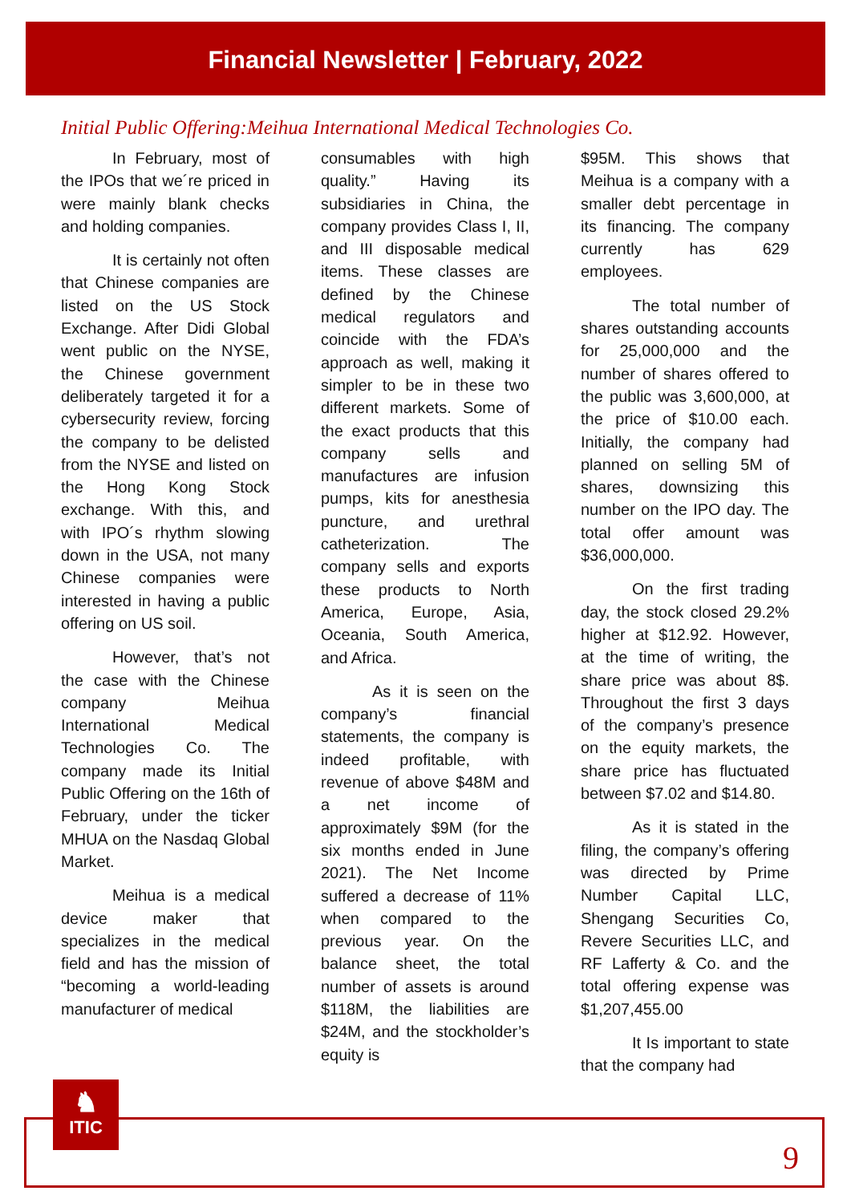Financial Newsletter | February, 2022
Initial Public Offering:Meihua International Medical Technologies Co.
In February, most of the IPOs that we´re priced in were mainly blank checks and holding companies.
It is certainly not often that Chinese companies are listed on the US Stock Exchange. After Didi Global went public on the NYSE, the Chinese government deliberately targeted it for a cybersecurity review, forcing the company to be delisted from the NYSE and listed on the Hong Kong Stock exchange. With this, and with IPO´s rhythm slowing down in the USA, not many Chinese companies were interested in having a public offering on US soil.
However, that’s not the case with the Chinese company Meihua International Medical Technologies Co. The company made its Initial Public Offering on the 16th of February, under the ticker MHUA on the Nasdaq Global Market.
Meihua is a medical device maker that specializes in the medical field and has the mission of “becoming a world-leading manufacturer of medical
consumables with high quality.” Having its subsidiaries in China, the company provides Class I, II, and III disposable medical items. These classes are defined by the Chinese medical regulators and coincide with the FDA’s approach as well, making it simpler to be in these two different markets. Some of the exact products that this company sells and manufactures are infusion pumps, kits for anesthesia puncture, and urethral catheterization. The company sells and exports these products to North America, Europe, Asia, Oceania, South America, and Africa.
As it is seen on the company’s financial statements, the company is indeed profitable, with revenue of above $48M and a net income of approximately $9M (for the six months ended in June 2021). The Net Income suffered a decrease of 11% when compared to the previous year. On the balance sheet, the total number of assets is around $118M, the liabilities are $24M, and the stockholder’s equity is
$95M. This shows that Meihua is a company with a smaller debt percentage in its financing. The company currently has 629 employees.
The total number of shares outstanding accounts for 25,000,000 and the number of shares offered to the public was 3,600,000, at the price of $10.00 each. Initially, the company had planned on selling 5M of shares, downsizing this number on the IPO day. The total offer amount was $36,000,000.
On the first trading day, the stock closed 29.2% higher at $12.92. However, at the time of writing, the share price was about 8$. Throughout the first 3 days of the company’s presence on the equity markets, the share price has fluctuated between $7.02 and $14.80.
As it is stated in the filing, the company’s offering was directed by Prime Number Capital LLC, Shengang Securities Co, Revere Securities LLC, and RF Lafferty & Co. and the total offering expense was $1,207,455.00
It Is important to state that the company had
♞
ITIC
9